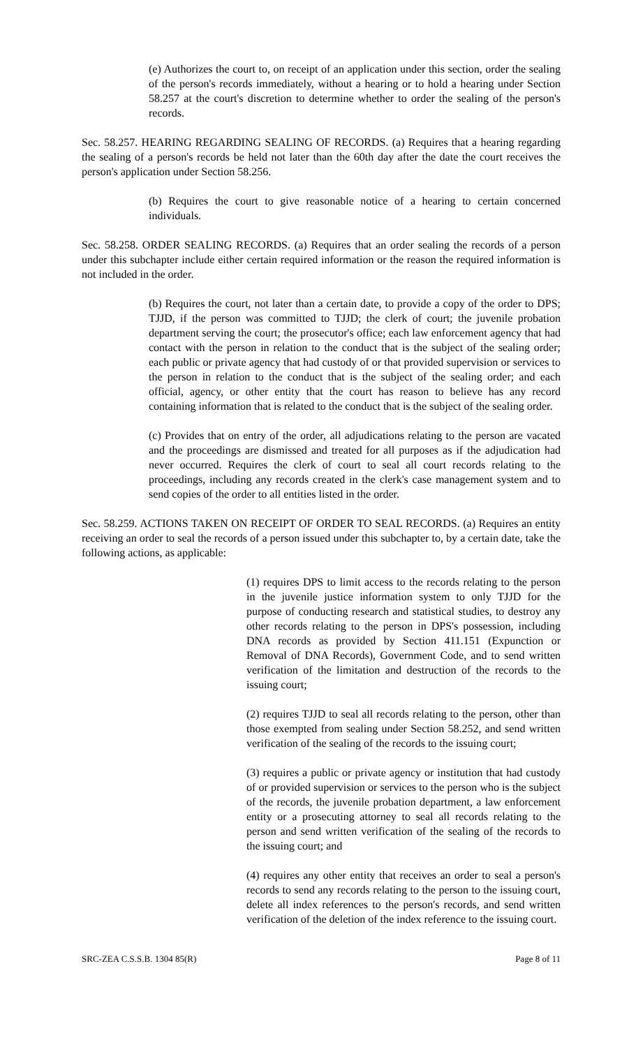(e) Authorizes the court to, on receipt of an application under this section, order the sealing of the person's records immediately, without a hearing or to hold a hearing under Section 58.257 at the court's discretion to determine whether to order the sealing of the person's records.
Sec. 58.257. HEARING REGARDING SEALING OF RECORDS. (a) Requires that a hearing regarding the sealing of a person's records be held not later than the 60th day after the date the court receives the person's application under Section 58.256.
(b) Requires the court to give reasonable notice of a hearing to certain concerned individuals.
Sec. 58.258. ORDER SEALING RECORDS. (a) Requires that an order sealing the records of a person under this subchapter include either certain required information or the reason the required information is not included in the order.
(b) Requires the court, not later than a certain date, to provide a copy of the order to DPS; TJJD, if the person was committed to TJJD; the clerk of court; the juvenile probation department serving the court; the prosecutor's office; each law enforcement agency that had contact with the person in relation to the conduct that is the subject of the sealing order; each public or private agency that had custody of or that provided supervision or services to the person in relation to the conduct that is the subject of the sealing order; and each official, agency, or other entity that the court has reason to believe has any record containing information that is related to the conduct that is the subject of the sealing order.
(c) Provides that on entry of the order, all adjudications relating to the person are vacated and the proceedings are dismissed and treated for all purposes as if the adjudication had never occurred. Requires the clerk of court to seal all court records relating to the proceedings, including any records created in the clerk's case management system and to send copies of the order to all entities listed in the order.
Sec. 58.259. ACTIONS TAKEN ON RECEIPT OF ORDER TO SEAL RECORDS. (a) Requires an entity receiving an order to seal the records of a person issued under this subchapter to, by a certain date, take the following actions, as applicable:
(1) requires DPS to limit access to the records relating to the person in the juvenile justice information system to only TJJD for the purpose of conducting research and statistical studies, to destroy any other records relating to the person in DPS's possession, including DNA records as provided by Section 411.151 (Expunction or Removal of DNA Records), Government Code, and to send written verification of the limitation and destruction of the records to the issuing court;
(2) requires TJJD to seal all records relating to the person, other than those exempted from sealing under Section 58.252, and send written verification of the sealing of the records to the issuing court;
(3) requires a public or private agency or institution that had custody of or provided supervision or services to the person who is the subject of the records, the juvenile probation department, a law enforcement entity or a prosecuting attorney to seal all records relating to the person and send written verification of the sealing of the records to the issuing court; and
(4) requires any other entity that receives an order to seal a person's records to send any records relating to the person to the issuing court, delete all index references to the person's records, and send written verification of the deletion of the index reference to the issuing court.
SRC-ZEA C.S.S.B. 1304 85(R) Page 8 of 11